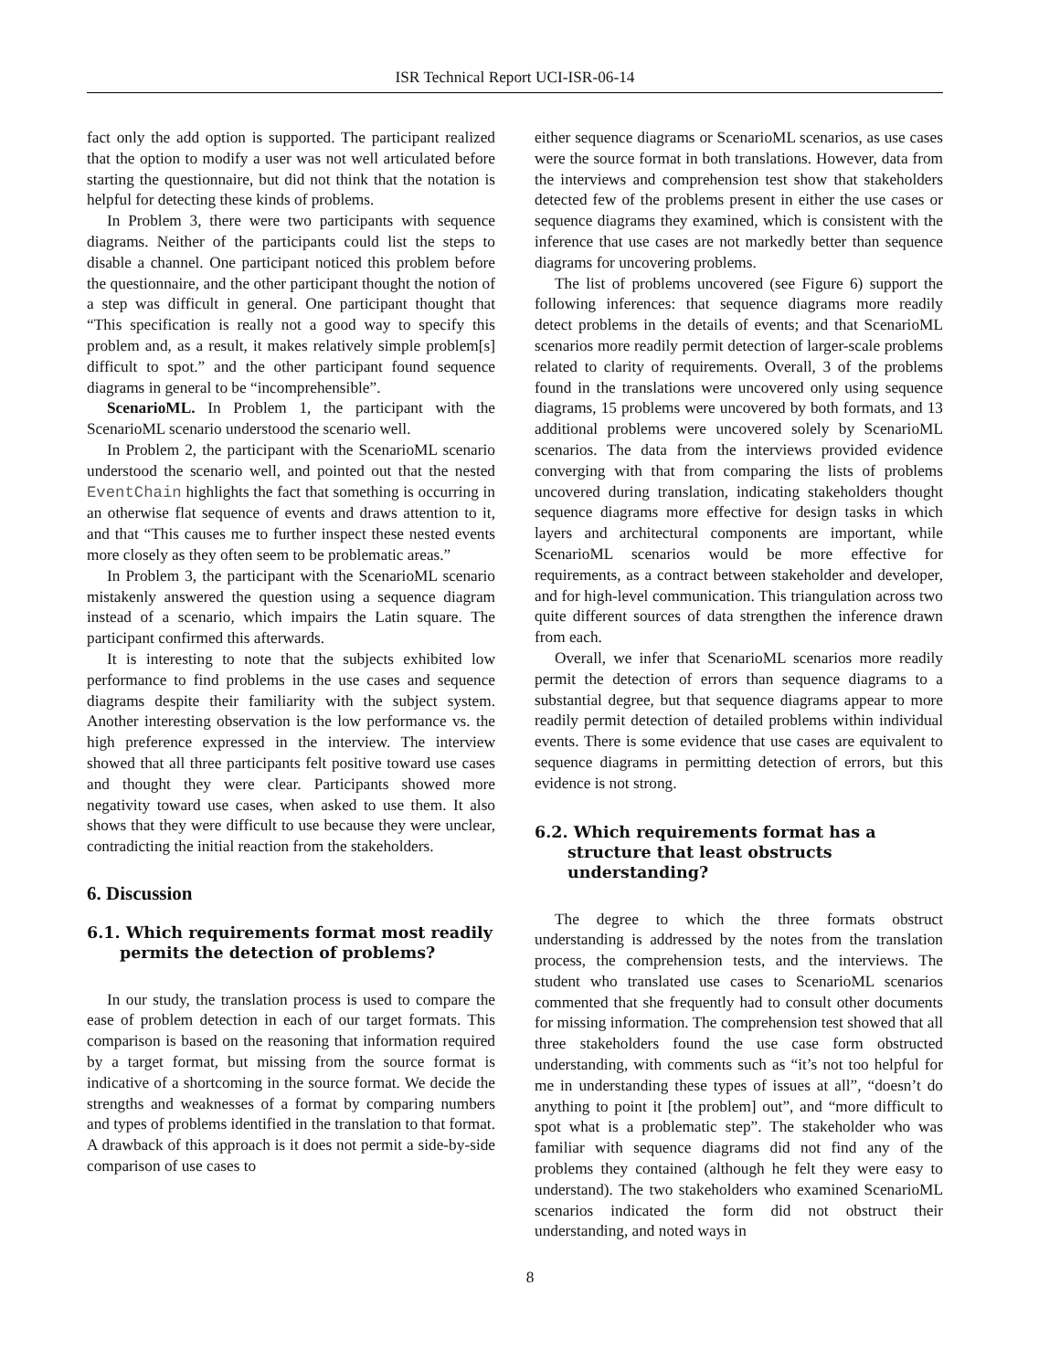ISR Technical Report UCI-ISR-06-14
fact only the add option is supported. The participant realized that the option to modify a user was not well articulated before starting the questionnaire, but did not think that the notation is helpful for detecting these kinds of problems.
In Problem 3, there were two participants with sequence diagrams. Neither of the participants could list the steps to disable a channel. One participant noticed this problem before the questionnaire, and the other participant thought the notion of a step was difficult in general. One participant thought that “This specification is really not a good way to specify this problem and, as a result, it makes relatively simple problem[s] difficult to spot.” and the other participant found sequence diagrams in general to be “incomprehensible”.
ScenarioML. In Problem 1, the participant with the ScenarioML scenario understood the scenario well.
In Problem 2, the participant with the ScenarioML scenario understood the scenario well, and pointed out that the nested EventChain highlights the fact that something is occurring in an otherwise flat sequence of events and draws attention to it, and that “This causes me to further inspect these nested events more closely as they often seem to be problematic areas.”
In Problem 3, the participant with the ScenarioML scenario mistakenly answered the question using a sequence diagram instead of a scenario, which impairs the Latin square. The participant confirmed this afterwards.
It is interesting to note that the subjects exhibited low performance to find problems in the use cases and sequence diagrams despite their familiarity with the subject system. Another interesting observation is the low performance vs. the high preference expressed in the interview. The interview showed that all three participants felt positive toward use cases and thought they were clear. Participants showed more negativity toward use cases, when asked to use them. It also shows that they were difficult to use because they were unclear, contradicting the initial reaction from the stakeholders.
6. Discussion
6.1. Which requirements format most readily permits the detection of problems?
In our study, the translation process is used to compare the ease of problem detection in each of our target formats. This comparison is based on the reasoning that information required by a target format, but missing from the source format is indicative of a shortcoming in the source format. We decide the strengths and weaknesses of a format by comparing numbers and types of problems identified in the translation to that format. A drawback of this approach is it does not permit a side-by-side comparison of use cases to
either sequence diagrams or ScenarioML scenarios, as use cases were the source format in both translations. However, data from the interviews and comprehension test show that stakeholders detected few of the problems present in either the use cases or sequence diagrams they examined, which is consistent with the inference that use cases are not markedly better than sequence diagrams for uncovering problems.
The list of problems uncovered (see Figure 6) support the following inferences: that sequence diagrams more readily detect problems in the details of events; and that ScenarioML scenarios more readily permit detection of larger-scale problems related to clarity of requirements. Overall, 3 of the problems found in the translations were uncovered only using sequence diagrams, 15 problems were uncovered by both formats, and 13 additional problems were uncovered solely by ScenarioML scenarios. The data from the interviews provided evidence converging with that from comparing the lists of problems uncovered during translation, indicating stakeholders thought sequence diagrams more effective for design tasks in which layers and architectural components are important, while ScenarioML scenarios would be more effective for requirements, as a contract between stakeholder and developer, and for high-level communication. This triangulation across two quite different sources of data strengthen the inference drawn from each.
Overall, we infer that ScenarioML scenarios more readily permit the detection of errors than sequence diagrams to a substantial degree, but that sequence diagrams appear to more readily permit detection of detailed problems within individual events. There is some evidence that use cases are equivalent to sequence diagrams in permitting detection of errors, but this evidence is not strong.
6.2. Which requirements format has a structure that least obstructs understanding?
The degree to which the three formats obstruct understanding is addressed by the notes from the translation process, the comprehension tests, and the interviews. The student who translated use cases to ScenarioML scenarios commented that she frequently had to consult other documents for missing information. The comprehension test showed that all three stakeholders found the use case form obstructed understanding, with comments such as “it’s not too helpful for me in understanding these types of issues at all”, “doesn’t do anything to point it [the problem] out”, and “more difficult to spot what is a problematic step”. The stakeholder who was familiar with sequence diagrams did not find any of the problems they contained (although he felt they were easy to understand). The two stakeholders who examined ScenarioML scenarios indicated the form did not obstruct their understanding, and noted ways in
8